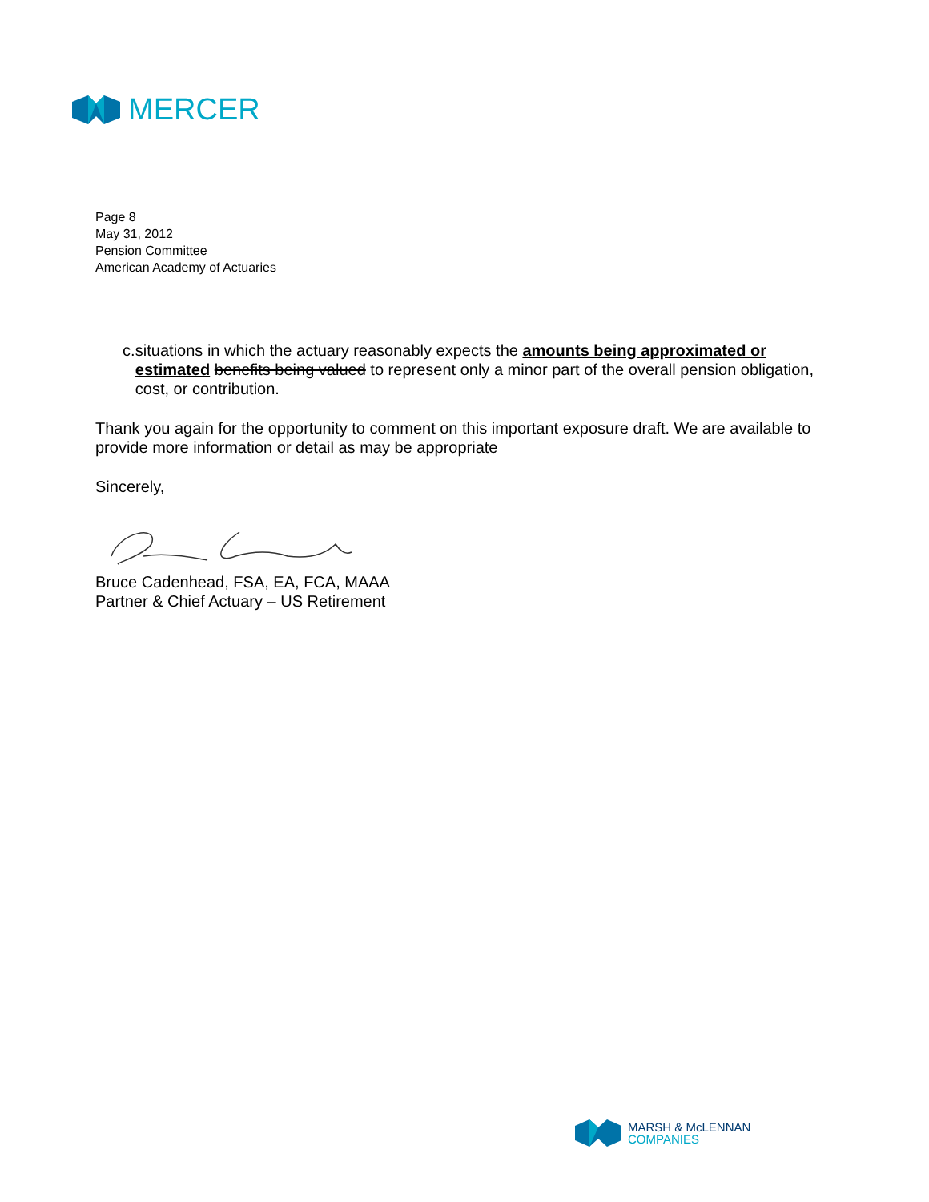MERCER
Page 8
May 31, 2012
Pension Committee
American Academy of Actuaries
c. situations in which the actuary reasonably expects the amounts being approximated or estimated benefits being valued to represent only a minor part of the overall pension obligation, cost, or contribution.
Thank you again for the opportunity to comment on this important exposure draft. We are available to provide more information or detail as may be appropriate
Sincerely,
Bruce Cadenhead, FSA, EA, FCA, MAAA
Partner & Chief Actuary – US Retirement
MARSH & McLENNAN
COMPANIES